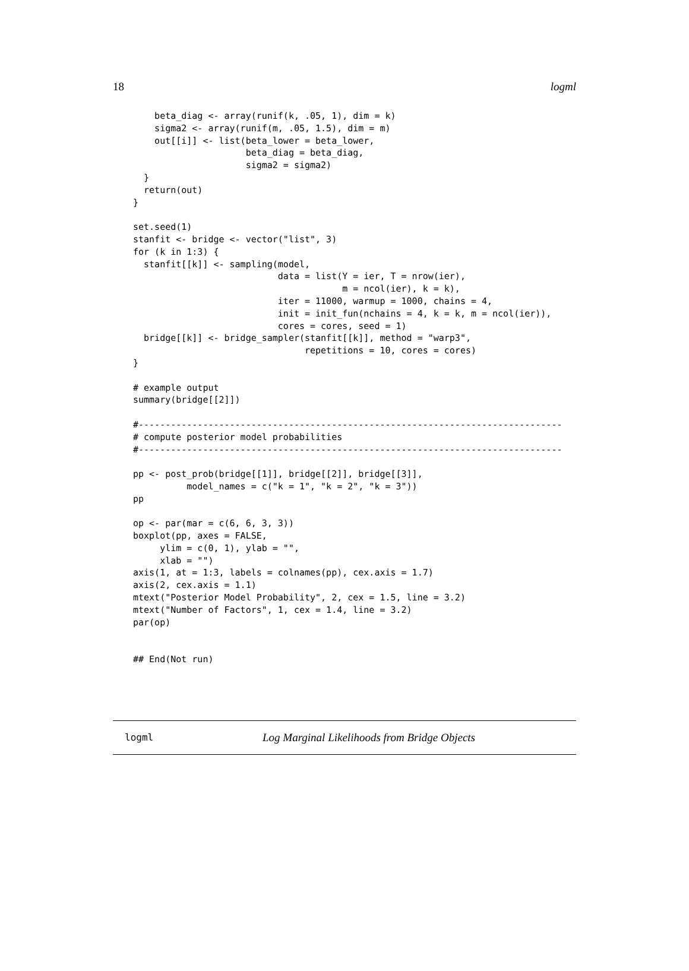18 logml
    beta_diag <- array(runif(k, .05, 1), dim = k)
    sigma2 <- array(runif(m, .05, 1.5), dim = m)
    out[[i]] <- list(beta_lower = beta_lower,
                     beta_diag = beta_diag,
                     sigma2 = sigma2)
  }
  return(out)
}

set.seed(1)
stanfit <- bridge <- vector("list", 3)
for (k in 1:3) {
  stanfit[[k]] <- sampling(model,
                           data = list(Y = ier, T = nrow(ier),
                                       m = ncol(ier), k = k),
                           iter = 11000, warmup = 1000, chains = 4,
                           init = init_fun(nchains = 4, k = k, m = ncol(ier)),
                           cores = cores, seed = 1)
  bridge[[k]] <- bridge_sampler(stanfit[[k]], method = "warp3",
                                repetitions = 10, cores = cores)
}

# example output
summary(bridge[[2]])

#-------------------------------------------------------------------------------
# compute posterior model probabilities
#-------------------------------------------------------------------------------

pp <- post_prob(bridge[[1]], bridge[[2]], bridge[[3]],
          model_names = c("k = 1", "k = 2", "k = 3"))
pp

op <- par(mar = c(6, 6, 3, 3))
boxplot(pp, axes = FALSE,
     ylim = c(0, 1), ylab = "",
     xlab = "")
axis(1, at = 1:3, labels = colnames(pp), cex.axis = 1.7)
axis(2, cex.axis = 1.1)
mtext("Posterior Model Probability", 2, cex = 1.5, line = 3.2)
mtext("Number of Factors", 1, cex = 1.4, line = 3.2)
par(op)


## End(Not run)
logml Log Marginal Likelihoods from Bridge Objects